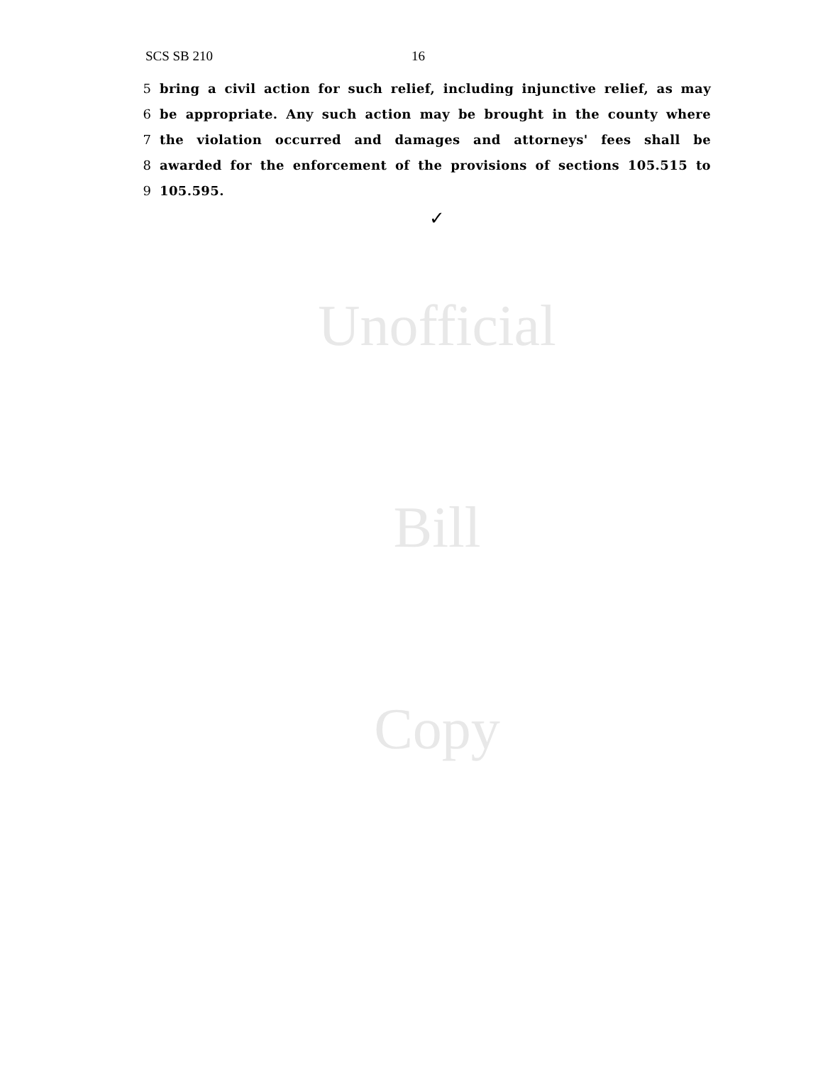SCS SB 210 16
5 bring a civil action for such relief, including injunctive relief, as may
6 be appropriate. Any such action may be brought in the county where
7 the violation occurred and damages and attorneys' fees shall be
8 awarded for the enforcement of the provisions of sections 105.515 to
9 105.595.
✓
Unofficial
Bill
Copy